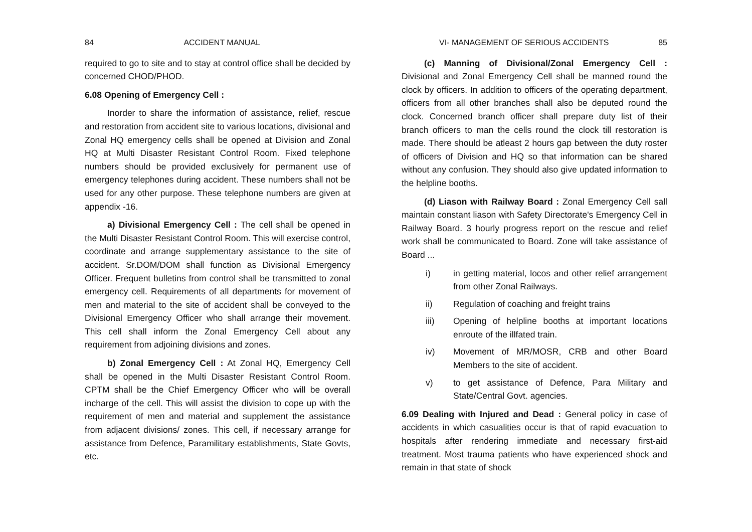84 ACCIDENT MANUAL
required to go to site and to stay at control office shall be decided by concerned CHOD/PHOD.
6.08 Opening of Emergency Cell :
Inorder to share the information of assistance, relief, rescue and restoration from accident site to various locations, divisional and Zonal HQ emergency cells shall be opened at Division and Zonal HQ at Multi Disaster Resistant Control Room. Fixed telephone numbers should be provided exclusively for permanent use of emergency telephones during accident. These numbers shall not be used for any other purpose. These telephone numbers are given at appendix -16.
a) Divisional Emergency Cell : The cell shall be opened in the Multi Disaster Resistant Control Room. This will exercise control, coordinate and arrange supplementary assistance to the site of accident. Sr.DOM/DOM shall function as Divisional Emergency Officer. Frequent bulletins from control shall be transmitted to zonal emergency cell. Requirements of all departments for movement of men and material to the site of accident shall be conveyed to the Divisional Emergency Officer who shall arrange their movement. This cell shall inform the Zonal Emergency Cell about any requirement from adjoining divisions and zones.
b) Zonal Emergency Cell : At Zonal HQ, Emergency Cell shall be opened in the Multi Disaster Resistant Control Room. CPTM shall be the Chief Emergency Officer who will be overall incharge of the cell. This will assist the division to cope up with the requirement of men and material and supplement the assistance from adjacent divisions/ zones. This cell, if necessary arrange for assistance from Defence, Paramilitary establishments, State Govts, etc.
VI- MANAGEMENT OF SERIOUS ACCIDENTS 85
(c) Manning of Divisional/Zonal Emergency Cell : Divisional and Zonal Emergency Cell shall be manned round the clock by officers. In addition to officers of the operating department, officers from all other branches shall also be deputed round the clock. Concerned branch officer shall prepare duty list of their branch officers to man the cells round the clock till restoration is made. There should be atleast 2 hours gap between the duty roster of officers of Division and HQ so that information can be shared without any confusion. They should also give updated information to the helpline booths.
(d) Liason with Railway Board : Zonal Emergency Cell sall maintain constant liason with Safety Directorate's Emergency Cell in Railway Board. 3 hourly progress report on the rescue and relief work shall be communicated to Board. Zone will take assistance of Board ...
i) in getting material, locos and other relief arrangement from other Zonal Railways.
ii) Regulation of coaching and freight trains
iii) Opening of helpline booths at important locations enroute of the illfated train.
iv) Movement of MR/MOSR, CRB and other Board Members to the site of accident.
v) to get assistance of Defence, Para Military and State/Central Govt. agencies.
6.09 Dealing with Injured and Dead : General policy in case of accidents in which casualities occur is that of rapid evacuation to hospitals after rendering immediate and necessary first-aid treatment. Most trauma patients who have experienced shock and remain in that state of shock